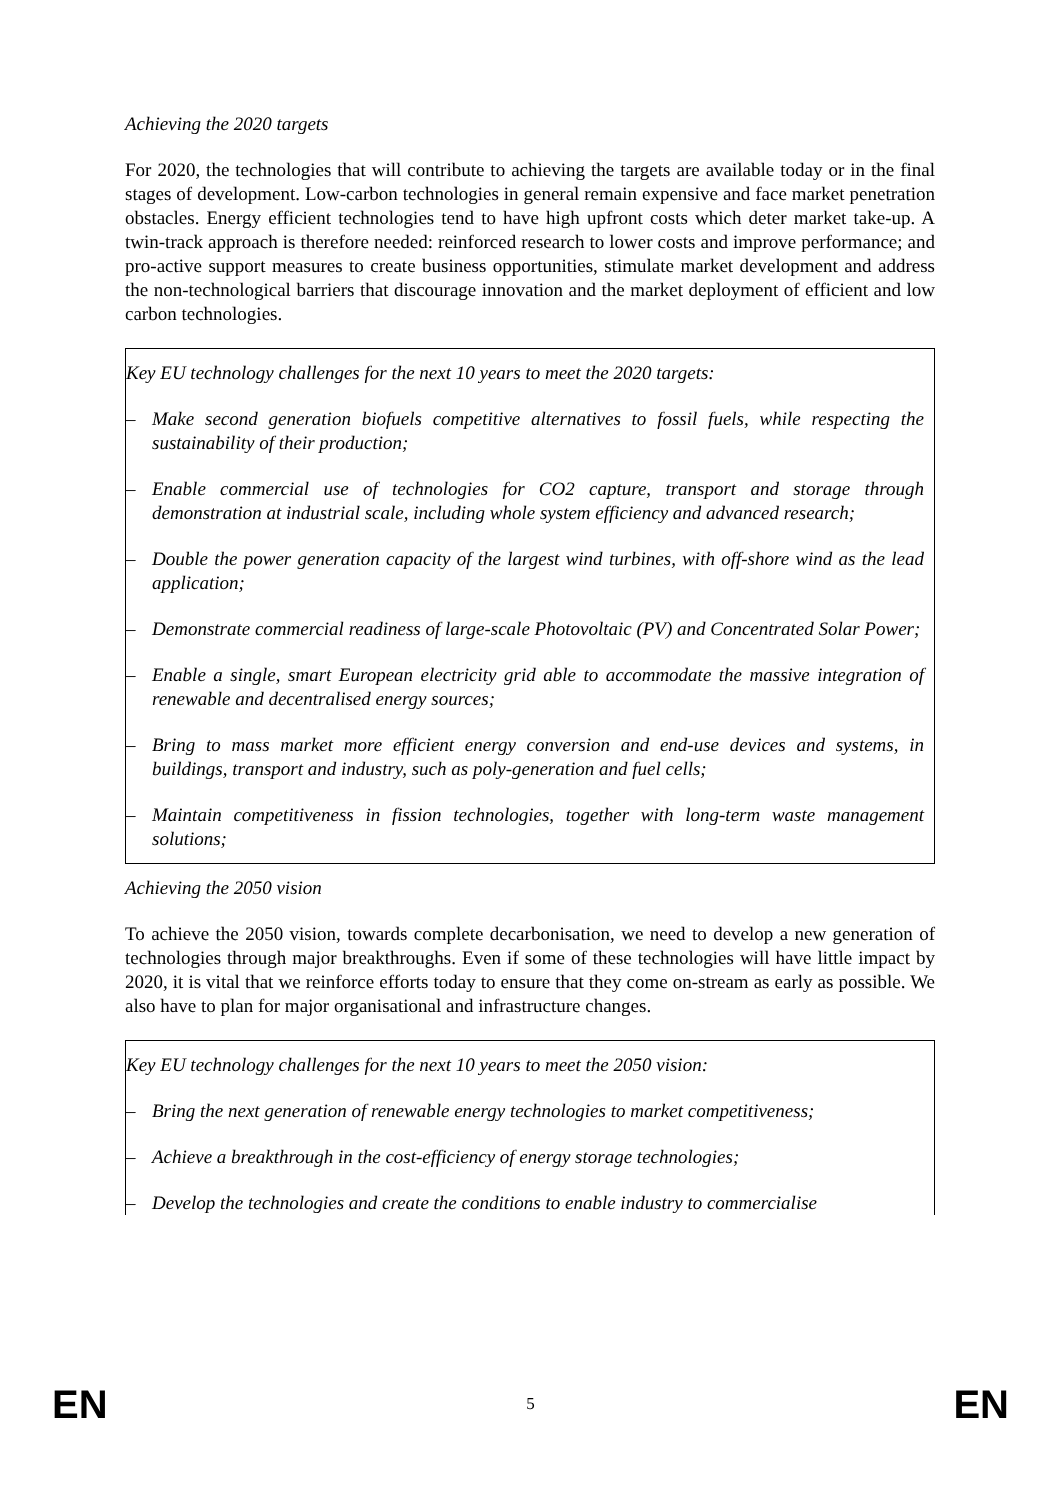Achieving the 2020 targets
For 2020, the technologies that will contribute to achieving the targets are available today or in the final stages of development. Low-carbon technologies in general remain expensive and face market penetration obstacles. Energy efficient technologies tend to have high upfront costs which deter market take-up. A twin-track approach is therefore needed: reinforced research to lower costs and improve performance; and pro-active support measures to create business opportunities, stimulate market development and address the non-technological barriers that discourage innovation and the market deployment of efficient and low carbon technologies.
Key EU technology challenges for the next 10 years to meet the 2020 targets:
– Make second generation biofuels competitive alternatives to fossil fuels, while respecting the sustainability of their production;
– Enable commercial use of technologies for CO2 capture, transport and storage through demonstration at industrial scale, including whole system efficiency and advanced research;
– Double the power generation capacity of the largest wind turbines, with off-shore wind as the lead application;
– Demonstrate commercial readiness of large-scale Photovoltaic (PV) and Concentrated Solar Power;
– Enable a single, smart European electricity grid able to accommodate the massive integration of renewable and decentralised energy sources;
– Bring to mass market more efficient energy conversion and end-use devices and systems, in buildings, transport and industry, such as poly-generation and fuel cells;
– Maintain competitiveness in fission technologies, together with long-term waste management solutions;
Achieving the 2050 vision
To achieve the 2050 vision, towards complete decarbonisation, we need to develop a new generation of technologies through major breakthroughs. Even if some of these technologies will have little impact by 2020, it is vital that we reinforce efforts today to ensure that they come on-stream as early as possible. We also have to plan for major organisational and infrastructure changes.
Key EU technology challenges for the next 10 years to meet the 2050 vision:
– Bring the next generation of renewable energy technologies to market competitiveness;
– Achieve a breakthrough in the cost-efficiency of energy storage technologies;
– Develop the technologies and create the conditions to enable industry to commercialise
EN 5 EN